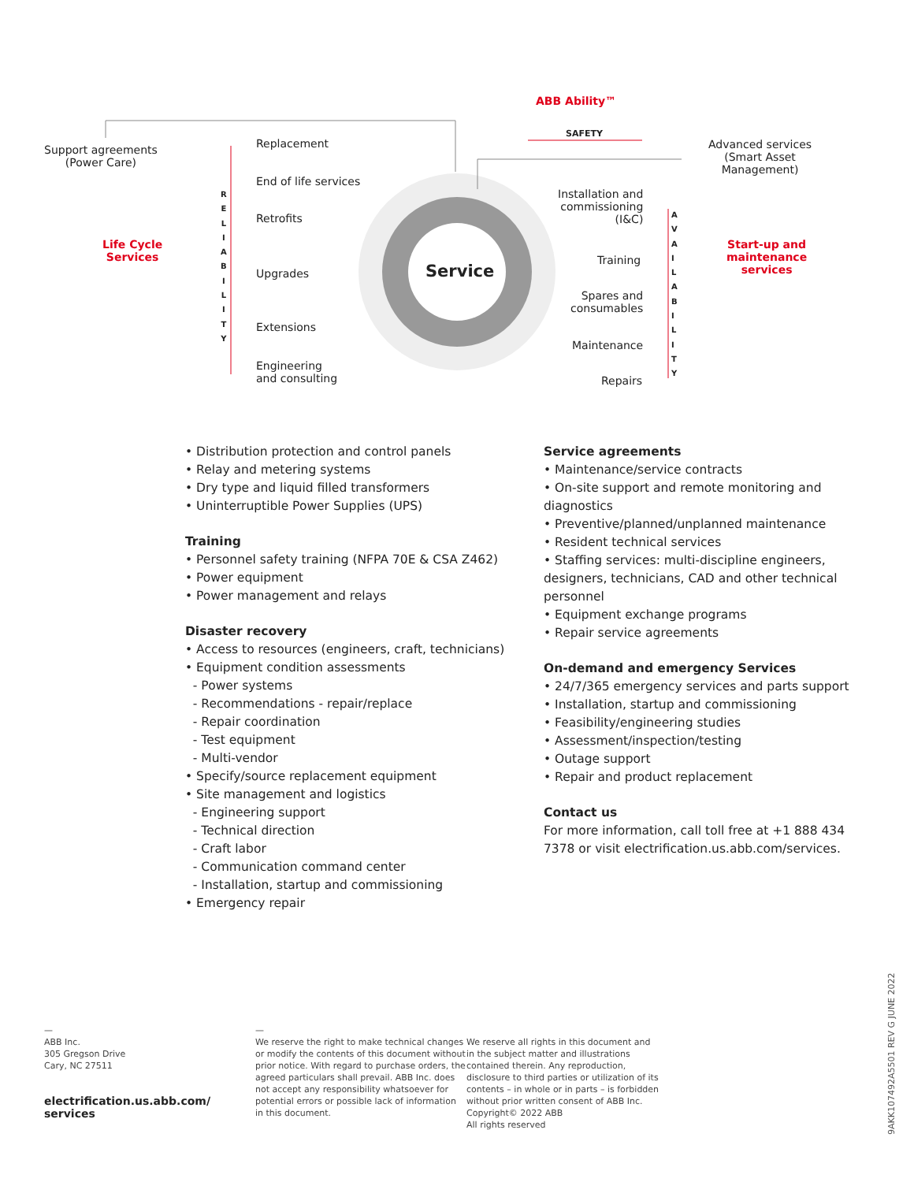ABB Ability™
SAFETY
Support agreements
(Power Care)
Life Cycle
Services
R
E
L
I
A
B
I
L
I
T
Y
Replacement
End of life services
Retrofits
Upgrades
Extensions
Engineering
and consulting
Service
Installation and
commissioning
(I&C)
Training
Spares and
consumables
Maintenance
Repairs
A
V
A
I
L
A
B
I
L
I
T
Y
Advanced services
(Smart Asset
Management)
Start-up and
maintenance
services
• Distribution protection and control panels
• Relay and metering systems
• Dry type and liquid filled transformers
• Uninterruptible Power Supplies (UPS)
Training
• Personnel safety training (NFPA 70E & CSA Z462)
• Power equipment
• Power management and relays
Disaster recovery
• Access to resources (engineers, craft, technicians)
• Equipment condition assessments
- Power systems
- Recommendations - repair/replace
- Repair coordination
- Test equipment
- Multi-vendor
• Specify/source replacement equipment
• Site management and logistics
- Engineering support
- Technical direction
- Craft labor
- Communication command center
- Installation, startup and commissioning
• Emergency repair
Service agreements
• Maintenance/service contracts
• On-site support and remote monitoring and diagnostics
• Preventive/planned/unplanned maintenance
• Resident technical services
• Staffing services: multi-discipline engineers, designers, technicians, CAD and other technical personnel
• Equipment exchange programs
• Repair service agreements
On-demand and emergency Services
• 24/7/365 emergency services and parts support
• Installation, startup and commissioning
• Feasibility/engineering studies
• Assessment/inspection/testing
• Outage support
• Repair and product replacement
Contact us
For more information, call toll free at +1 888 434 7378 or visit electrification.us.abb.com/services.
—
ABB Inc.
305 Gregson Drive
Cary, NC 27511
electrification.us.abb.com/
services
—
We reserve the right to make technical changes or modify the contents of this document without prior notice. With regard to purchase orders, the agreed particulars shall prevail. ABB Inc. does not accept any responsibility whatsoever for potential errors or possible lack of information in this document.
We reserve all rights in this document and in the subject matter and illustrations contained therein. Any reproduction, disclosure to third parties or utilization of its contents – in whole or in parts – is forbidden without prior written consent of ABB Inc.
Copyright© 2022 ABB
All rights reserved
9AKK107492A5501 REV G JUNE 2022